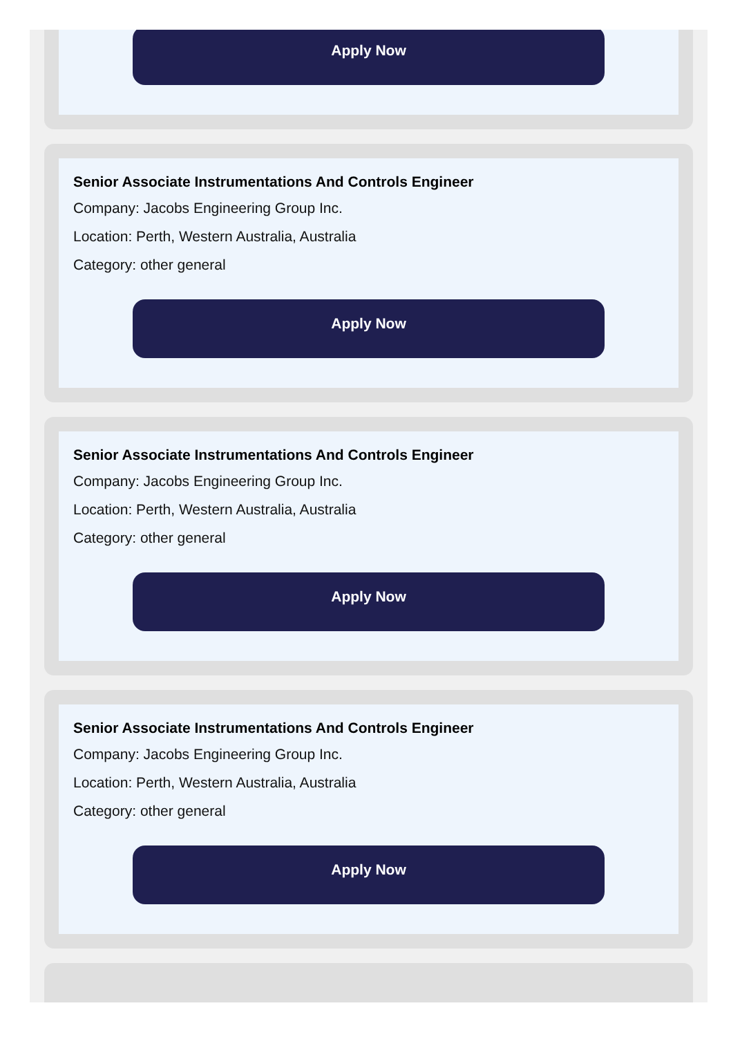Apply Now
Senior Associate Instrumentations And Controls Engineer
Company: Jacobs Engineering Group Inc.
Location: Perth, Western Australia, Australia
Category: other general
Apply Now
Senior Associate Instrumentations And Controls Engineer
Company: Jacobs Engineering Group Inc.
Location: Perth, Western Australia, Australia
Category: other general
Apply Now
Senior Associate Instrumentations And Controls Engineer
Company: Jacobs Engineering Group Inc.
Location: Perth, Western Australia, Australia
Category: other general
Apply Now